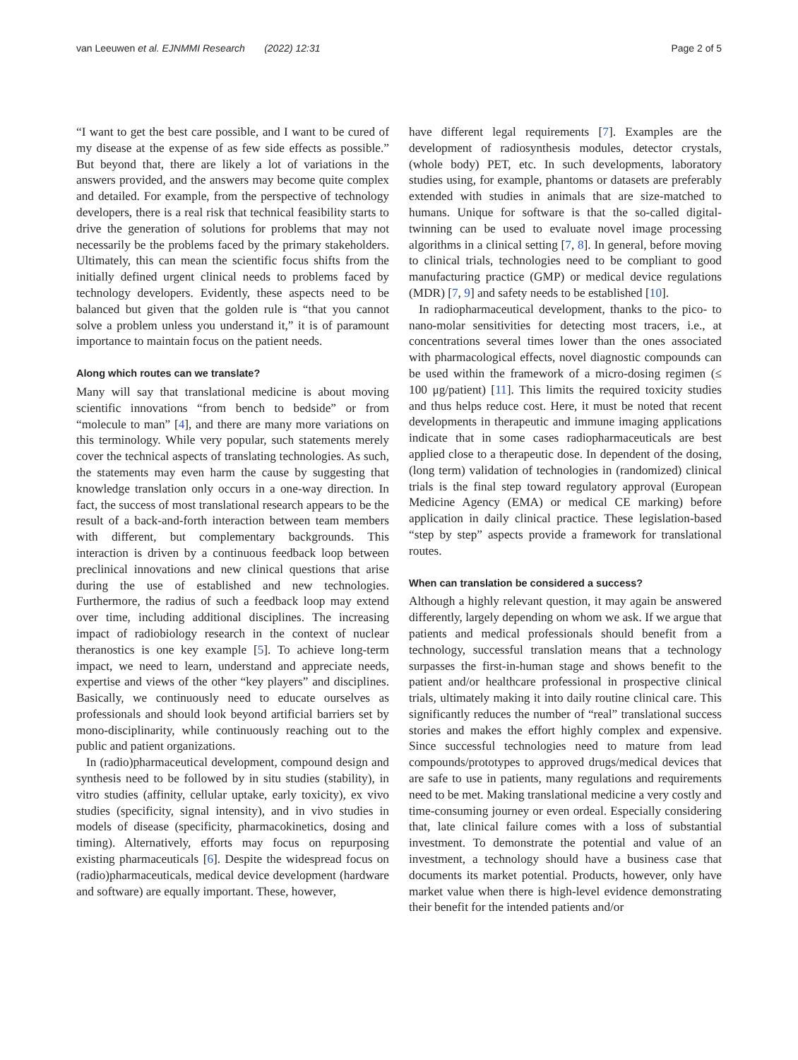van Leeuwen et al. EJNMMI Research (2022) 12:31 Page 2 of 5
“I want to get the best care possible, and I want to be cured of my disease at the expense of as few side effects as possible.” But beyond that, there are likely a lot of variations in the answers provided, and the answers may become quite complex and detailed. For example, from the perspective of technology developers, there is a real risk that technical feasibility starts to drive the generation of solutions for problems that may not necessarily be the problems faced by the primary stakeholders. Ultimately, this can mean the scientific focus shifts from the initially defined urgent clinical needs to problems faced by technology developers. Evidently, these aspects need to be balanced but given that the golden rule is “that you cannot solve a problem unless you understand it,” it is of paramount importance to maintain focus on the patient needs.
Along which routes can we translate?
Many will say that translational medicine is about moving scientific innovations “from bench to bedside” or from “molecule to man” [4], and there are many more variations on this terminology. While very popular, such statements merely cover the technical aspects of translating technologies. As such, the statements may even harm the cause by suggesting that knowledge translation only occurs in a one-way direction. In fact, the success of most translational research appears to be the result of a back-and-forth interaction between team members with different, but complementary backgrounds. This interaction is driven by a continuous feedback loop between preclinical innovations and new clinical questions that arise during the use of established and new technologies. Furthermore, the radius of such a feedback loop may extend over time, including additional disciplines. The increasing impact of radiobiology research in the context of nuclear theranostics is one key example [5]. To achieve long-term impact, we need to learn, understand and appreciate needs, expertise and views of the other “key players” and disciplines. Basically, we continuously need to educate ourselves as professionals and should look beyond artificial barriers set by mono-disciplinarity, while continuously reaching out to the public and patient organizations.
In (radio)pharmaceutical development, compound design and synthesis need to be followed by in situ studies (stability), in vitro studies (affinity, cellular uptake, early toxicity), ex vivo studies (specificity, signal intensity), and in vivo studies in models of disease (specificity, pharmacokinetics, dosing and timing). Alternatively, efforts may focus on repurposing existing pharmaceuticals [6]. Despite the widespread focus on (radio)pharmaceuticals, medical device development (hardware and software) are equally important. These, however,
have different legal requirements [7]. Examples are the development of radiosynthesis modules, detector crystals, (whole body) PET, etc. In such developments, laboratory studies using, for example, phantoms or datasets are preferably extended with studies in animals that are size-matched to humans. Unique for software is that the so-called digital-twinning can be used to evaluate novel image processing algorithms in a clinical setting [7, 8]. In general, before moving to clinical trials, technologies need to be compliant to good manufacturing practice (GMP) or medical device regulations (MDR) [7, 9] and safety needs to be established [10].
In radiopharmaceutical development, thanks to the pico- to nano-molar sensitivities for detecting most tracers, i.e., at concentrations several times lower than the ones associated with pharmacological effects, novel diagnostic compounds can be used within the framework of a micro-dosing regimen (≤ 100 μg/patient) [11]. This limits the required toxicity studies and thus helps reduce cost. Here, it must be noted that recent developments in therapeutic and immune imaging applications indicate that in some cases radiopharmaceuticals are best applied close to a therapeutic dose. In dependent of the dosing, (long term) validation of technologies in (randomized) clinical trials is the final step toward regulatory approval (European Medicine Agency (EMA) or medical CE marking) before application in daily clinical practice. These legislation-based “step by step” aspects provide a framework for translational routes.
When can translation be considered a success?
Although a highly relevant question, it may again be answered differently, largely depending on whom we ask. If we argue that patients and medical professionals should benefit from a technology, successful translation means that a technology surpasses the first-in-human stage and shows benefit to the patient and/or healthcare professional in prospective clinical trials, ultimately making it into daily routine clinical care. This significantly reduces the number of “real” translational success stories and makes the effort highly complex and expensive. Since successful technologies need to mature from lead compounds/prototypes to approved drugs/medical devices that are safe to use in patients, many regulations and requirements need to be met. Making translational medicine a very costly and time-consuming journey or even ordeal. Especially considering that, late clinical failure comes with a loss of substantial investment. To demonstrate the potential and value of an investment, a technology should have a business case that documents its market potential. Products, however, only have market value when there is high-level evidence demonstrating their benefit for the intended patients and/or